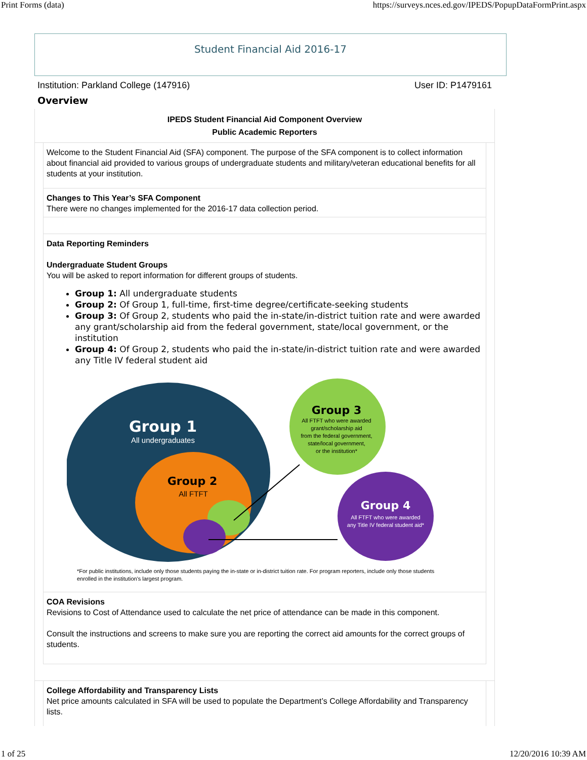Print Forms (data) https://surveys.nces.ed.gov/IPEDS/PopupDataFormPrint.aspx
Student Financial Aid 2016-17
Institution: Parkland College (147916) User ID: P1479161
Overview
IPEDS Student Financial Aid Component Overview
Public Academic Reporters
Welcome to the Student Financial Aid (SFA) component. The purpose of the SFA component is to collect information about financial aid provided to various groups of undergraduate students and military/veteran educational benefits for all students at your institution.
Changes to This Year’s SFA Component
There were no changes implemented for the 2016-17 data collection period.
Data Reporting Reminders
Undergraduate Student Groups
You will be asked to report information for different groups of students.
Group 1: All undergraduate students
Group 2: Of Group 1, full-time, first-time degree/certificate-seeking students
Group 3: Of Group 2, students who paid the in-state/in-district tuition rate and were awarded any grant/scholarship aid from the federal government, state/local government, or the institution
Group 4: Of Group 2, students who paid the in-state/in-district tuition rate and were awarded any Title IV federal student aid
Group 1
All undergraduates
Group 2
All FTFT
Group 3
All FTFT who were awarded
grant/scholarship aid
from the federal government,
state/local government,
or the institution*
Group 4
All FTFT who were awarded
any Title IV federal student aid*
*For public institutions, include only those students paying the in-state or in-district tuition rate. For program reporters, include only those students enrolled in the institution's largest program.
COA Revisions
Revisions to Cost of Attendance used to calculate the net price of attendance can be made in this component.
Consult the instructions and screens to make sure you are reporting the correct aid amounts for the correct groups of students.
College Affordability and Transparency Lists
Net price amounts calculated in SFA will be used to populate the Department’s College Affordability and Transparency lists.
1 of 25 12/20/2016 10:39 AM